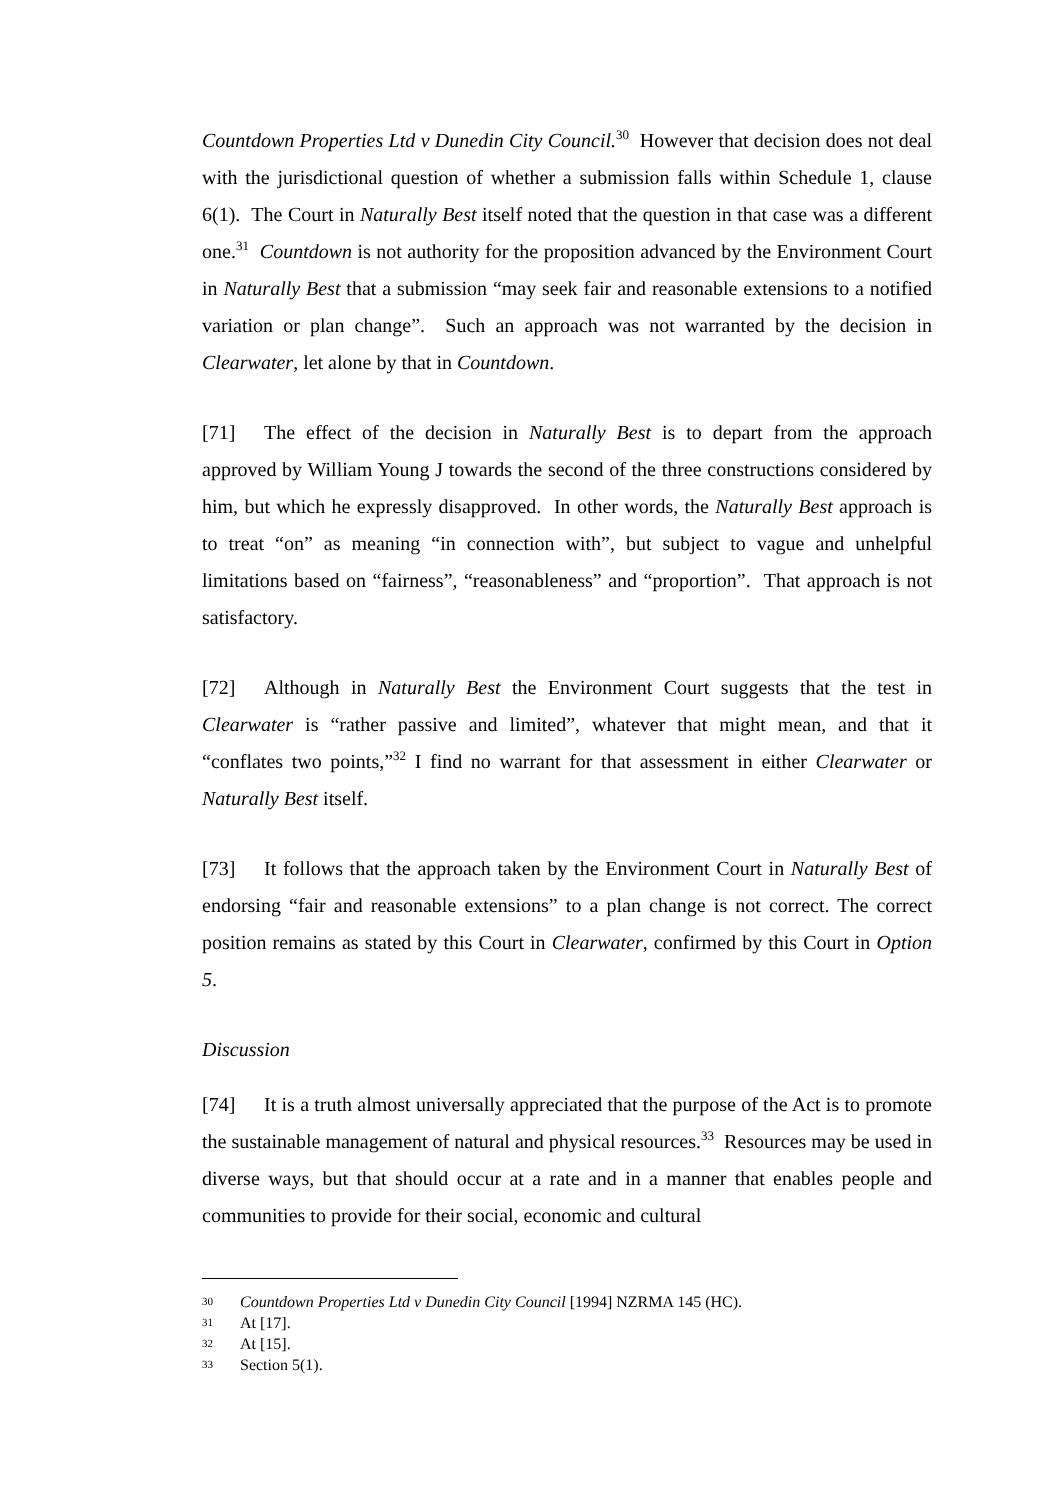Countdown Properties Ltd v Dunedin City Council.<sup>30</sup> However that decision does not deal with the jurisdictional question of whether a submission falls within Schedule 1, clause 6(1). The Court in Naturally Best itself noted that the question in that case was a different one.<sup>31</sup> Countdown is not authority for the proposition advanced by the Environment Court in Naturally Best that a submission “may seek fair and reasonable extensions to a notified variation or plan change”. Such an approach was not warranted by the decision in Clearwater, let alone by that in Countdown.
[71] The effect of the decision in Naturally Best is to depart from the approach approved by William Young J towards the second of the three constructions considered by him, but which he expressly disapproved. In other words, the Naturally Best approach is to treat “on” as meaning “in connection with”, but subject to vague and unhelpful limitations based on “fairness”, “reasonableness” and “proportion”. That approach is not satisfactory.
[72] Although in Naturally Best the Environment Court suggests that the test in Clearwater is “rather passive and limited”, whatever that might mean, and that it “conflates two points,”<sup>32</sup> I find no warrant for that assessment in either Clearwater or Naturally Best itself.
[73] It follows that the approach taken by the Environment Court in Naturally Best of endorsing “fair and reasonable extensions” to a plan change is not correct. The correct position remains as stated by this Court in Clearwater, confirmed by this Court in Option 5.
Discussion
[74] It is a truth almost universally appreciated that the purpose of the Act is to promote the sustainable management of natural and physical resources.<sup>33</sup> Resources may be used in diverse ways, but that should occur at a rate and in a manner that enables people and communities to provide for their social, economic and cultural
30 Countdown Properties Ltd v Dunedin City Council [1994] NZRMA 145 (HC).
31 At [17].
32 At [15].
33 Section 5(1).